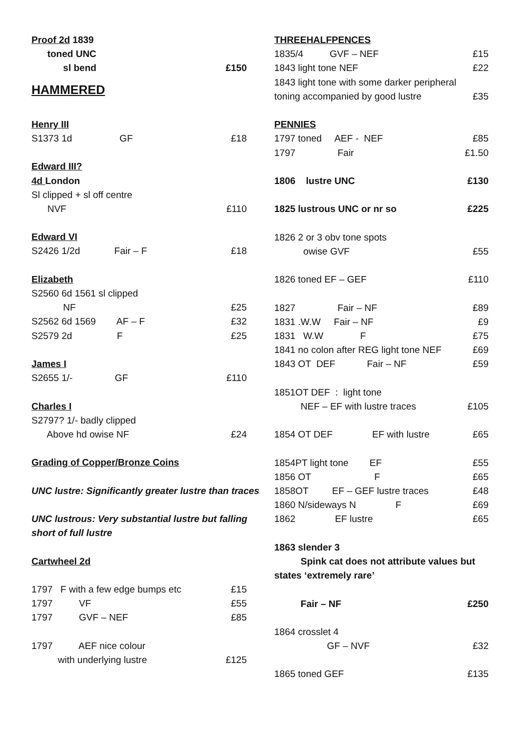Proof 2d 1839
toned UNC
sl bend £150
HAMMERED
Henry III
S1373 1d GF £18
Edward III?
4d London
Sl clipped + sl off centre
NVF £110
Edward VI
S2426 1/2d Fair – F £18
Elizabeth
S2560 6d 1561 sl clipped
NF £25
S2562 6d 1569 AF – F £32
S2579 2d F £25
James I
S2655 1/- GF £110
Charles I
S2797? 1/- badly clipped
Above hd owise NF £24
Grading of Copper/Bronze Coins
UNC lustre: Significantly greater lustre than traces
UNC lustrous: Very substantial lustre but falling
short of full lustre
Cartwheel 2d
1797 F with a few edge bumps etc £15
1797 VF £55
1797 GVF – NEF £85
1797 AEF nice colour
with underlying lustre £125
THREEHALFPENCES
1835/4 GVF – NEF £15
1843 light tone NEF £22
1843 light tone with some darker peripheral
toning accompanied by good lustre £35
PENNIES
1797 toned AEF - NEF £85
1797 Fair £1.50
1806 lustre UNC £130
1825 lustrous UNC or nr so £225
1826 2 or 3 obv tone spots
owise GVF £55
1826 toned EF – GEF £110
1827 Fair – NF £89
1831 .W.W Fair – NF £9
1831 W.W F £75
1841 no colon after REG light tone NEF £69
1843 OT DEF Fair – NF £59
1851OT DEF : light tone
NEF – EF with lustre traces £105
1854 OT DEF EF with lustre £65
1854PT light tone EF £55
1856 OT F £65
1858OT EF – GEF lustre traces £48
1860 N/sideways N F £69
1862 EF lustre £65
1863 slender 3
Spink cat does not attribute values but
states ‘extremely rare’
Fair – NF £250
1864 crosslet 4
GF – NVF £32
1865 toned GEF £135